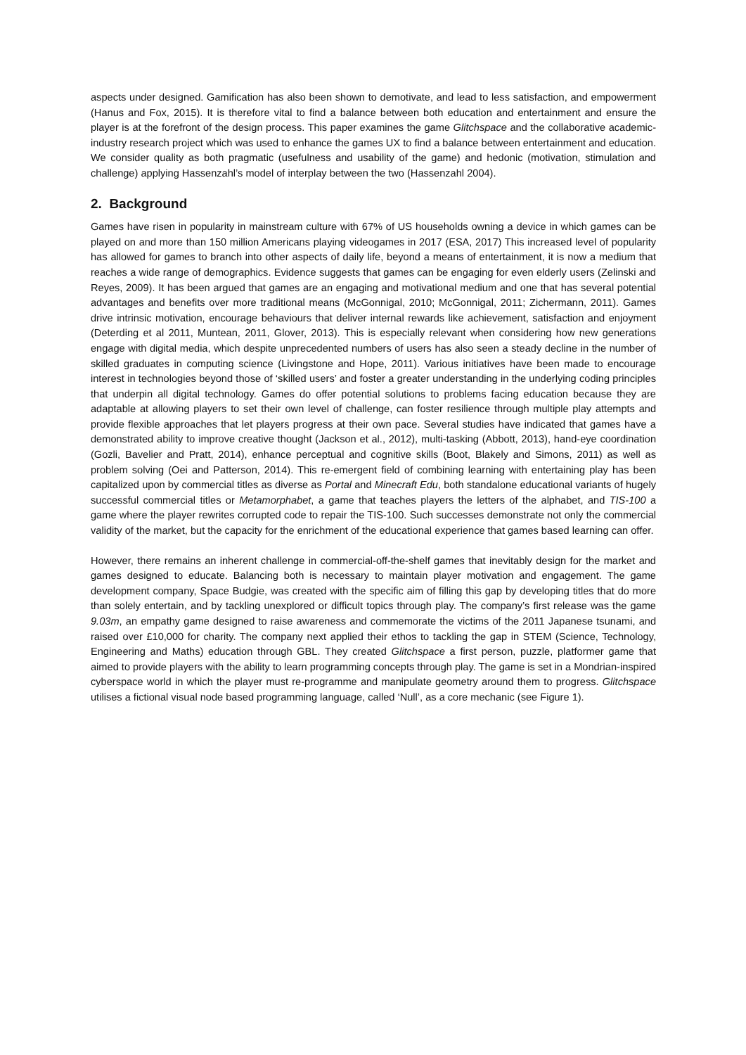aspects under designed. Gamification has also been shown to demotivate, and lead to less satisfaction, and empowerment (Hanus and Fox, 2015). It is therefore vital to find a balance between both education and entertainment and ensure the player is at the forefront of the design process. This paper examines the game Glitchspace and the collaborative academic-industry research project which was used to enhance the games UX to find a balance between entertainment and education. We consider quality as both pragmatic (usefulness and usability of the game) and hedonic (motivation, stimulation and challenge) applying Hassenzahl’s model of interplay between the two (Hassenzahl 2004).
2. Background
Games have risen in popularity in mainstream culture with 67% of US households owning a device in which games can be played on and more than 150 million Americans playing videogames in 2017 (ESA, 2017) This increased level of popularity has allowed for games to branch into other aspects of daily life, beyond a means of entertainment, it is now a medium that reaches a wide range of demographics. Evidence suggests that games can be engaging for even elderly users (Zelinski and Reyes, 2009). It has been argued that games are an engaging and motivational medium and one that has several potential advantages and benefits over more traditional means (McGonnigal, 2010; McGonnigal, 2011; Zichermann, 2011). Games drive intrinsic motivation, encourage behaviours that deliver internal rewards like achievement, satisfaction and enjoyment (Deterding et al 2011, Muntean, 2011, Glover, 2013). This is especially relevant when considering how new generations engage with digital media, which despite unprecedented numbers of users has also seen a steady decline in the number of skilled graduates in computing science (Livingstone and Hope, 2011). Various initiatives have been made to encourage interest in technologies beyond those of ‘skilled users’ and foster a greater understanding in the underlying coding principles that underpin all digital technology. Games do offer potential solutions to problems facing education because they are adaptable at allowing players to set their own level of challenge, can foster resilience through multiple play attempts and provide flexible approaches that let players progress at their own pace. Several studies have indicated that games have a demonstrated ability to improve creative thought (Jackson et al., 2012), multi-tasking (Abbott, 2013), hand-eye coordination (Gozli, Bavelier and Pratt, 2014), enhance perceptual and cognitive skills (Boot, Blakely and Simons, 2011) as well as problem solving (Oei and Patterson, 2014). This re-emergent field of combining learning with entertaining play has been capitalized upon by commercial titles as diverse as Portal and Minecraft Edu, both standalone educational variants of hugely successful commercial titles or Metamorphabet, a game that teaches players the letters of the alphabet, and TIS-100 a game where the player rewrites corrupted code to repair the TIS-100. Such successes demonstrate not only the commercial validity of the market, but the capacity for the enrichment of the educational experience that games based learning can offer.
However, there remains an inherent challenge in commercial-off-the-shelf games that inevitably design for the market and games designed to educate. Balancing both is necessary to maintain player motivation and engagement. The game development company, Space Budgie, was created with the specific aim of filling this gap by developing titles that do more than solely entertain, and by tackling unexplored or difficult topics through play. The company’s first release was the game 9.03m, an empathy game designed to raise awareness and commemorate the victims of the 2011 Japanese tsunami, and raised over £10,000 for charity. The company next applied their ethos to tackling the gap in STEM (Science, Technology, Engineering and Maths) education through GBL. They created Glitchspace a first person, puzzle, platformer game that aimed to provide players with the ability to learn programming concepts through play. The game is set in a Mondrian-inspired cyberspace world in which the player must re-programme and manipulate geometry around them to progress. Glitchspace utilises a fictional visual node based programming language, called ‘Null’, as a core mechanic (see Figure 1).